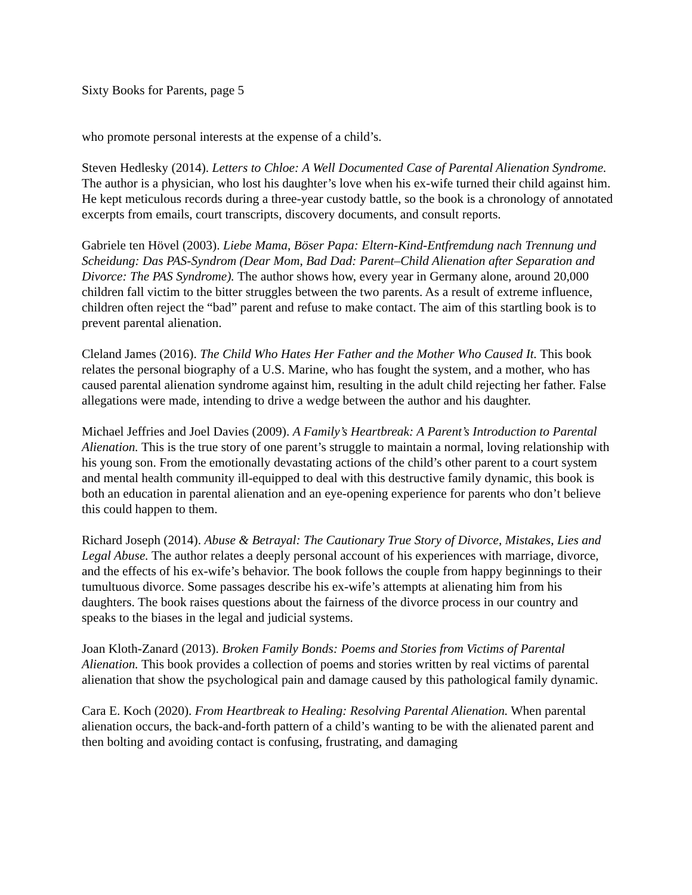Sixty Books for Parents, page 5
who promote personal interests at the expense of a child’s.
Steven Hedlesky (2014). Letters to Chloe: A Well Documented Case of Parental Alienation Syndrome. The author is a physician, who lost his daughter’s love when his ex-wife turned their child against him. He kept meticulous records during a three-year custody battle, so the book is a chronology of annotated excerpts from emails, court transcripts, discovery documents, and consult reports.
Gabriele ten Hövel (2003). Liebe Mama, Böser Papa: Eltern-Kind-Entfremdung nach Trennung und Scheidung: Das PAS-Syndrom (Dear Mom, Bad Dad: Parent–Child Alienation after Separation and Divorce: The PAS Syndrome). The author shows how, every year in Germany alone, around 20,000 children fall victim to the bitter struggles between the two parents. As a result of extreme influence, children often reject the “bad” parent and refuse to make contact. The aim of this startling book is to prevent parental alienation.
Cleland James (2016). The Child Who Hates Her Father and the Mother Who Caused It. This book relates the personal biography of a U.S. Marine, who has fought the system, and a mother, who has caused parental alienation syndrome against him, resulting in the adult child rejecting her father. False allegations were made, intending to drive a wedge between the author and his daughter.
Michael Jeffries and Joel Davies (2009). A Family’s Heartbreak: A Parent’s Introduction to Parental Alienation. This is the true story of one parent’s struggle to maintain a normal, loving relationship with his young son. From the emotionally devastating actions of the child’s other parent to a court system and mental health community ill-equipped to deal with this destructive family dynamic, this book is both an education in parental alienation and an eye-opening experience for parents who don’t believe this could happen to them.
Richard Joseph (2014). Abuse & Betrayal: The Cautionary True Story of Divorce, Mistakes, Lies and Legal Abuse. The author relates a deeply personal account of his experiences with marriage, divorce, and the effects of his ex-wife’s behavior. The book follows the couple from happy beginnings to their tumultuous divorce. Some passages describe his ex-wife’s attempts at alienating him from his daughters. The book raises questions about the fairness of the divorce process in our country and speaks to the biases in the legal and judicial systems.
Joan Kloth-Zanard (2013). Broken Family Bonds: Poems and Stories from Victims of Parental Alienation. This book provides a collection of poems and stories written by real victims of parental alienation that show the psychological pain and damage caused by this pathological family dynamic.
Cara E. Koch (2020). From Heartbreak to Healing: Resolving Parental Alienation. When parental alienation occurs, the back-and-forth pattern of a child’s wanting to be with the alienated parent and then bolting and avoiding contact is confusing, frustrating, and damaging